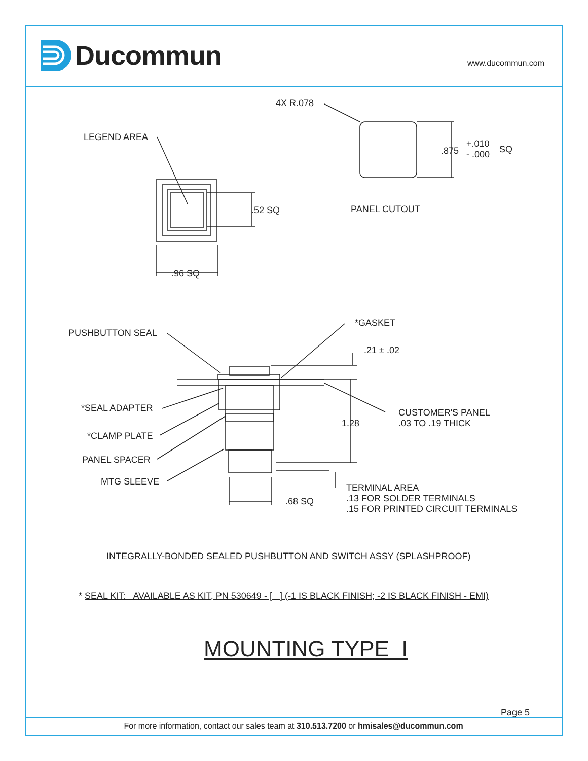Ducommun www.ducommun.com
4X R.078
LEGEND AREA
.875
+.010
- .000
SQ
.52 SQ PANEL CUTOUT
.96 SQ
PUSHBUTTON SEAL
*GASKET
.21 ± .02
*SEAL ADAPTER
CUSTOMER'S PANEL
.03 TO .19 THICK
1.28
*CLAMP PLATE
PANEL SPACER
MTG SLEEVE
TERMINAL AREA
.13 FOR SOLDER TERMINALS
.15 FOR PRINTED CIRCUIT TERMINALS
.68 SQ
INTEGRALLY-BONDED SEALED PUSHBUTTON AND SWITCH ASSY (SPLASHPROOF)
* SEAL KIT: AVAILABLE AS KIT, PN 530649 - [ ] (-1 IS BLACK FINISH; -2 IS BLACK FINISH - EMI)
MOUNTING TYPE I
Page 5
For more information, contact our sales team at 310.513.7200 or hmisales@ducommun.com